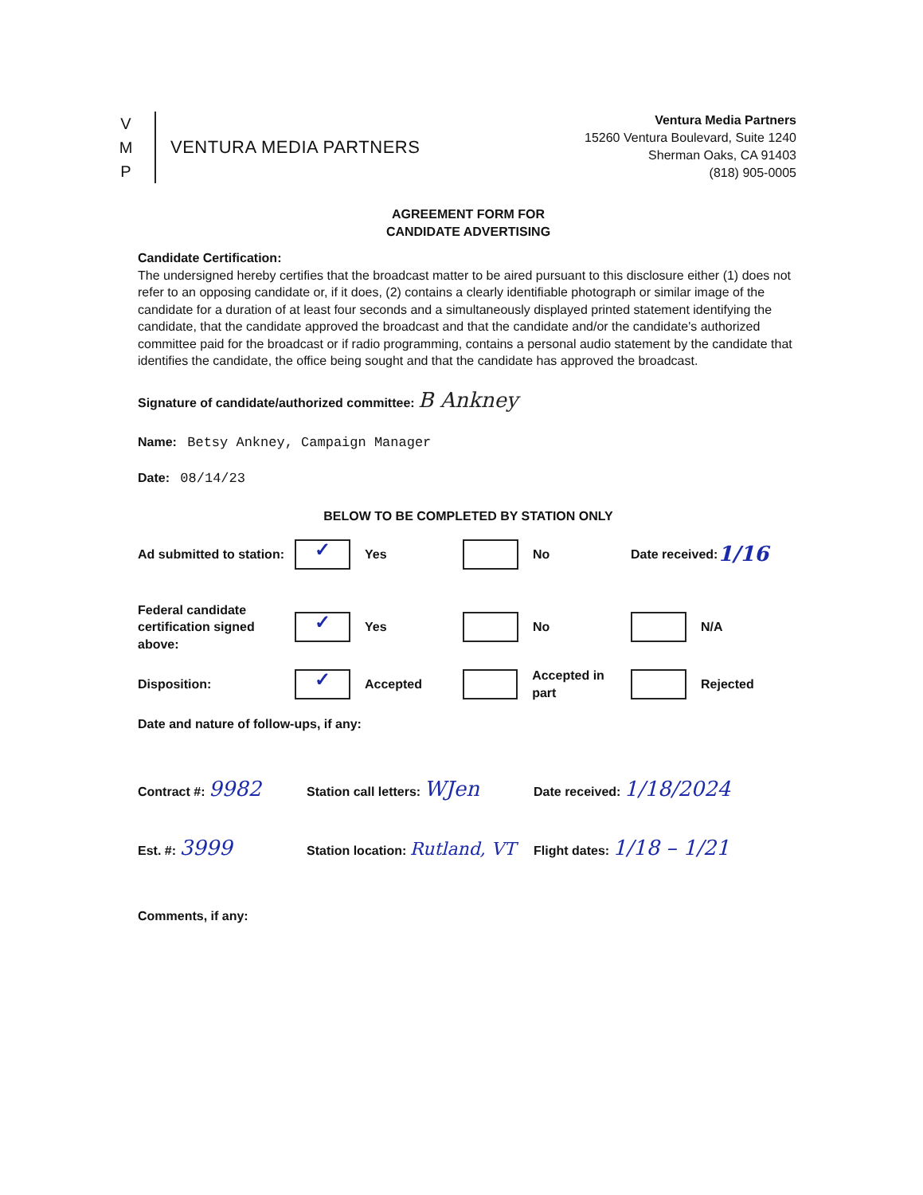V
M
P
VENTURA MEDIA PARTNERS
Ventura Media Partners
15260 Ventura Boulevard, Suite 1240
Sherman Oaks, CA 91403
(818) 905-0005
AGREEMENT FORM FOR
CANDIDATE ADVERTISING
Candidate Certification:
The undersigned hereby certifies that the broadcast matter to be aired pursuant to this disclosure either (1) does not refer to an opposing candidate or, if it does, (2) contains a clearly identifiable photograph or similar image of the candidate for a duration of at least four seconds and a simultaneously displayed printed statement identifying the candidate, that the candidate approved the broadcast and that the candidate and/or the candidate's authorized committee paid for the broadcast or if radio programming, contains a personal audio statement by the candidate that identifies the candidate, the office being sought and that the candidate has approved the broadcast.
Signature of candidate/authorized committee: B Ankney
Name: Betsy Ankney, Campaign Manager
Date: 08/14/23
BELOW TO BE COMPLETED BY STATION ONLY
Ad submitted to station:
✓ Yes No Date received: 1/16
Federal candidate certification signed above:
✓ Yes No N/A
Disposition:
✓ Accepted Accepted in part Rejected
Date and nature of follow-ups, if any:
Contract #: 9982
Station call letters: WJen
Date received: 1/18/2024
Est. #: 3999
Station location: Rutland, VT
Flight dates: 1/18 – 1/21
Comments, if any: